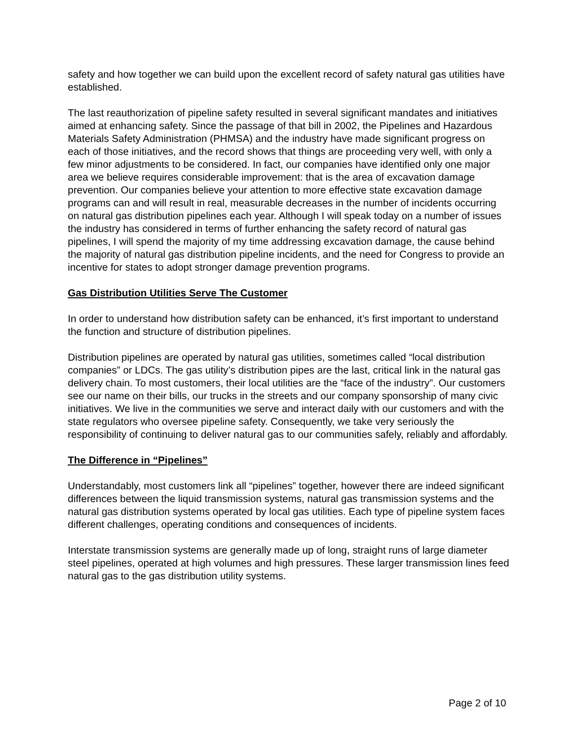safety and how together we can build upon the excellent record of safety natural gas utilities have established.
The last reauthorization of pipeline safety resulted in several significant mandates and initiatives aimed at enhancing safety. Since the passage of that bill in 2002, the Pipelines and Hazardous Materials Safety Administration (PHMSA) and the industry have made significant progress on each of those initiatives, and the record shows that things are proceeding very well, with only a few minor adjustments to be considered. In fact, our companies have identified only one major area we believe requires considerable improvement: that is the area of excavation damage prevention. Our companies believe your attention to more effective state excavation damage programs can and will result in real, measurable decreases in the number of incidents occurring on natural gas distribution pipelines each year. Although I will speak today on a number of issues the industry has considered in terms of further enhancing the safety record of natural gas pipelines, I will spend the majority of my time addressing excavation damage, the cause behind the majority of natural gas distribution pipeline incidents, and the need for Congress to provide an incentive for states to adopt stronger damage prevention programs.
Gas Distribution Utilities Serve The Customer
In order to understand how distribution safety can be enhanced, it’s first important to understand the function and structure of distribution pipelines.
Distribution pipelines are operated by natural gas utilities, sometimes called “local distribution companies” or LDCs. The gas utility’s distribution pipes are the last, critical link in the natural gas delivery chain. To most customers, their local utilities are the “face of the industry”. Our customers see our name on their bills, our trucks in the streets and our company sponsorship of many civic initiatives. We live in the communities we serve and interact daily with our customers and with the state regulators who oversee pipeline safety. Consequently, we take very seriously the responsibility of continuing to deliver natural gas to our communities safely, reliably and affordably.
The Difference in “Pipelines”
Understandably, most customers link all “pipelines” together, however there are indeed significant differences between the liquid transmission systems, natural gas transmission systems and the natural gas distribution systems operated by local gas utilities. Each type of pipeline system faces different challenges, operating conditions and consequences of incidents.
Interstate transmission systems are generally made up of long, straight runs of large diameter steel pipelines, operated at high volumes and high pressures. These larger transmission lines feed natural gas to the gas distribution utility systems.
Page 2 of 10